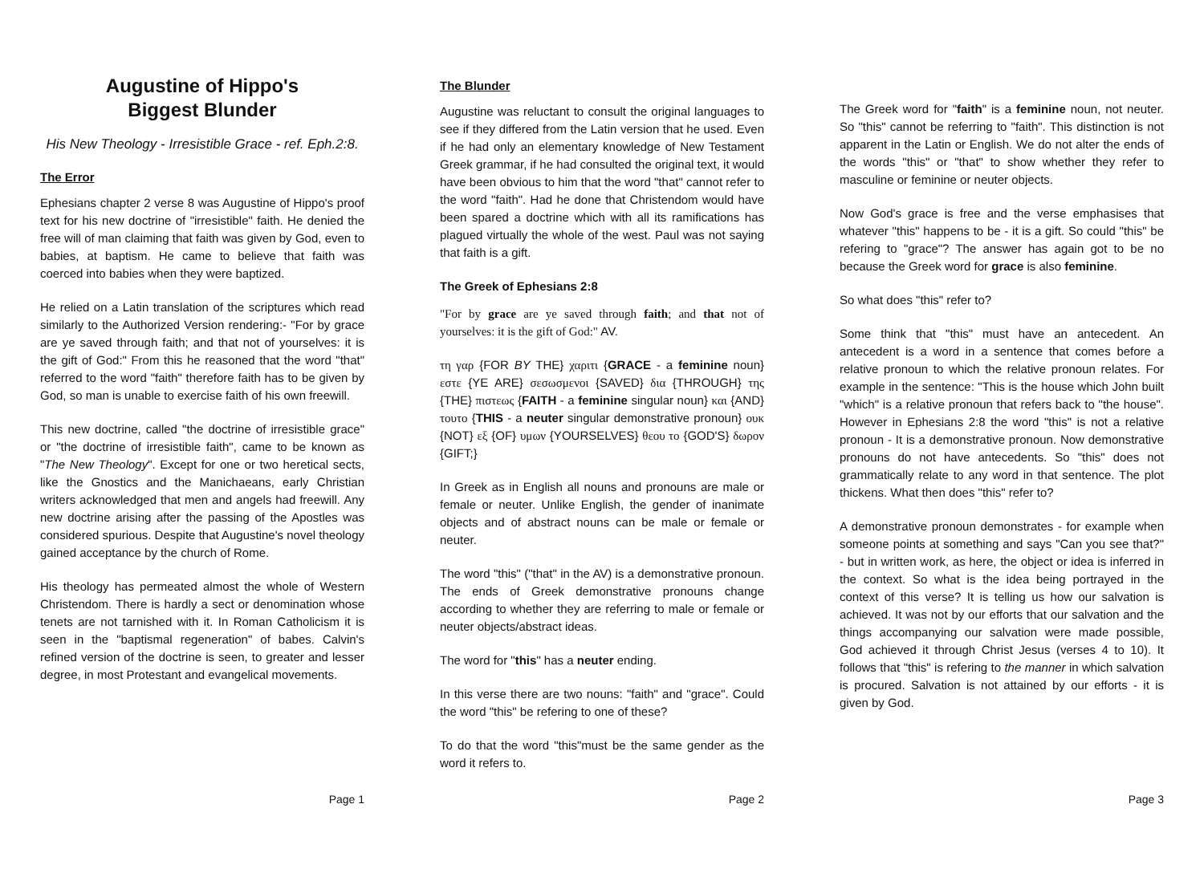Augustine of Hippo's
Biggest Blunder
His New Theology - Irresistible Grace - ref. Eph.2:8.
The Error
Ephesians chapter 2 verse 8 was Augustine of Hippo's proof text for his new doctrine of "irresistible" faith. He denied the free will of man claiming that faith was given by God, even to babies, at baptism. He came to believe that faith was coerced into babies when they were baptized.
He relied on a Latin translation of the scriptures which read similarly to the Authorized Version rendering:- "For by grace are ye saved through faith; and that not of yourselves: it is the gift of God:" From this he reasoned that the word "that" referred to the word "faith" therefore faith has to be given by God, so man is unable to exercise faith of his own freewill.
This new doctrine, called "the doctrine of irresistible grace" or "the doctrine of irresistible faith", came to be known as "The New Theology". Except for one or two heretical sects, like the Gnostics and the Manichaeans, early Christian writers acknowledged that men and angels had freewill. Any new doctrine arising after the passing of the Apostles was considered spurious. Despite that Augustine's novel theology gained acceptance by the church of Rome.
His theology has permeated almost the whole of Western Christendom. There is hardly a sect or denomination whose tenets are not tarnished with it. In Roman Catholicism it is seen in the "baptismal regeneration" of babes. Calvin's refined version of the doctrine is seen, to greater and lesser degree, in most Protestant and evangelical movements.
Page 1
The Blunder
Augustine was reluctant to consult the original languages to see if they differed from the Latin version that he used. Even if he had only an elementary knowledge of New Testament Greek grammar, if he had consulted the original text, it would have been obvious to him that the word "that" cannot refer to the word "faith". Had he done that Christendom would have been spared a doctrine which with all its ramifications has plagued virtually the whole of the west. Paul was not saying that faith is a gift.
The Greek of Ephesians 2:8
"For by grace are ye saved through faith; and that not of yourselves: it is the gift of God:" AV.
τη γαρ {FOR BY THE} χαριτι {GRACE - a feminine noun} εστε {YE ARE} σεσωσμενοι {SAVED} δια {THROUGH} της {THE} πιστεως {FAITH - a feminine singular noun} και {AND} τουτο {THIS - a neuter singular demonstrative pronoun} ουκ {NOT} εξ {OF} υμων {YOURSELVES} θεου το {GOD'S} δωρον {GIFT;}
In Greek as in English all nouns and pronouns are male or female or neuter. Unlike English, the gender of inanimate objects and of abstract nouns can be male or female or neuter.
The word "this" ("that" in the AV) is a demonstrative pronoun. The ends of Greek demonstrative pronouns change according to whether they are referring to male or female or neuter objects/abstract ideas.
The word for "this" has a neuter ending.
In this verse there are two nouns: "faith" and "grace". Could the word "this" be refering to one of these?
To do that the word "this"must be the same gender as the word it refers to.
Page 2
The Greek word for "faith" is a feminine noun, not neuter. So "this" cannot be referring to "faith". This distinction is not apparent in the Latin or English. We do not alter the ends of the words "this" or "that" to show whether they refer to masculine or feminine or neuter objects.
Now God's grace is free and the verse emphasises that whatever "this" happens to be - it is a gift. So could "this" be refering to "grace"? The answer has again got to be no because the Greek word for grace is also feminine.
So what does "this" refer to?
Some think that "this" must have an antecedent. An antecedent is a word in a sentence that comes before a relative pronoun to which the relative pronoun relates. For example in the sentence: "This is the house which John built "which" is a relative pronoun that refers back to "the house". However in Ephesians 2:8 the word "this" is not a relative pronoun - It is a demonstrative pronoun. Now demonstrative pronouns do not have antecedents. So "this" does not grammatically relate to any word in that sentence. The plot thickens. What then does "this" refer to?
A demonstrative pronoun demonstrates - for example when someone points at something and says "Can you see that?" - but in written work, as here, the object or idea is inferred in the context. So what is the idea being portrayed in the context of this verse? It is telling us how our salvation is achieved. It was not by our efforts that our salvation and the things accompanying our salvation were made possible, God achieved it through Christ Jesus (verses 4 to 10). It follows that "this" is refering to the manner in which salvation is procured. Salvation is not attained by our efforts - it is given by God.
Page 3